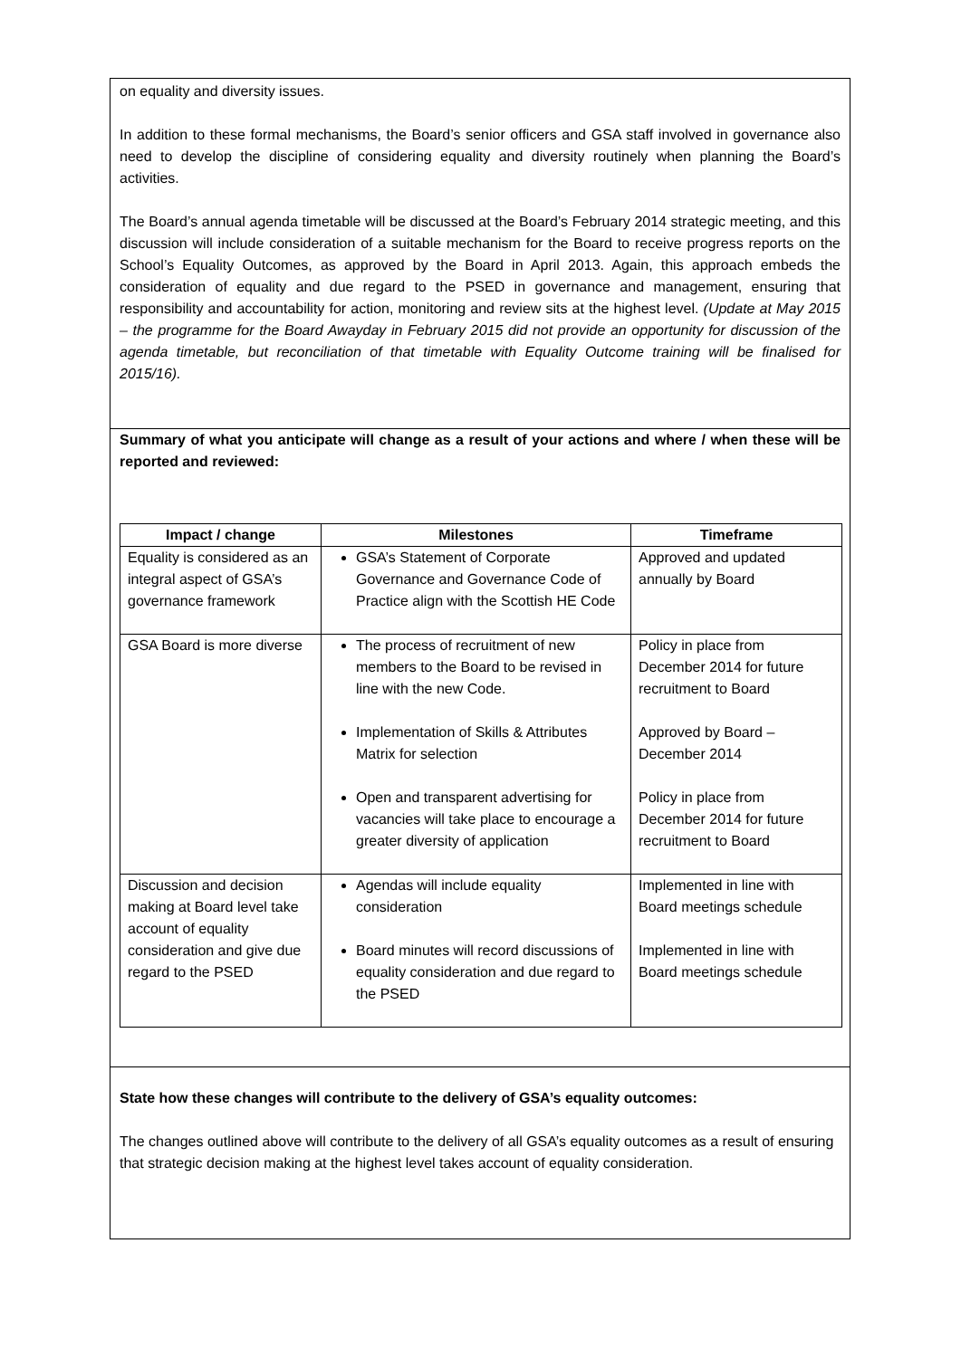on equality and diversity issues.
In addition to these formal mechanisms, the Board’s senior officers and GSA staff involved in governance also need to develop the discipline of considering equality and diversity routinely when planning the Board’s activities.
The Board’s annual agenda timetable will be discussed at the Board’s February 2014 strategic meeting, and this discussion will include consideration of a suitable mechanism for the Board to receive progress reports on the School’s Equality Outcomes, as approved by the Board in April 2013. Again, this approach embeds the consideration of equality and due regard to the PSED in governance and management, ensuring that responsibility and accountability for action, monitoring and review sits at the highest level. (Update at May 2015 – the programme for the Board Awayday in February 2015 did not provide an opportunity for discussion of the agenda timetable, but reconciliation of that timetable with Equality Outcome training will be finalised for 2015/16).
Summary of what you anticipate will change as a result of your actions and where / when these will be reported and reviewed:
| Impact / change | Milestones | Timeframe |
| --- | --- | --- |
| Equality is considered as an integral aspect of GSA’s governance framework | GSA’s Statement of Corporate Governance and Governance Code of Practice align with the Scottish HE Code | Approved and updated annually by Board |
| GSA Board is more diverse | The process of recruitment of new members to the Board to be revised in line with the new Code. Implementation of Skills & Attributes Matrix for selection Open and transparent advertising for vacancies will take place to encourage a greater diversity of application | Policy in place from December 2014 for future recruitment to Board Approved by Board – December 2014 Policy in place from December 2014 for future recruitment to Board |
| Discussion and decision making at Board level take account of equality consideration and give due regard to the PSED | Agendas will include equality consideration Board minutes will record discussions of equality consideration and due regard to the PSED | Implemented in line with Board meetings schedule Implemented in line with Board meetings schedule |
State how these changes will contribute to the delivery of GSA’s equality outcomes:
The changes outlined above will contribute to the delivery of all GSA’s equality outcomes as a result of ensuring that strategic decision making at the highest level takes account of equality consideration.